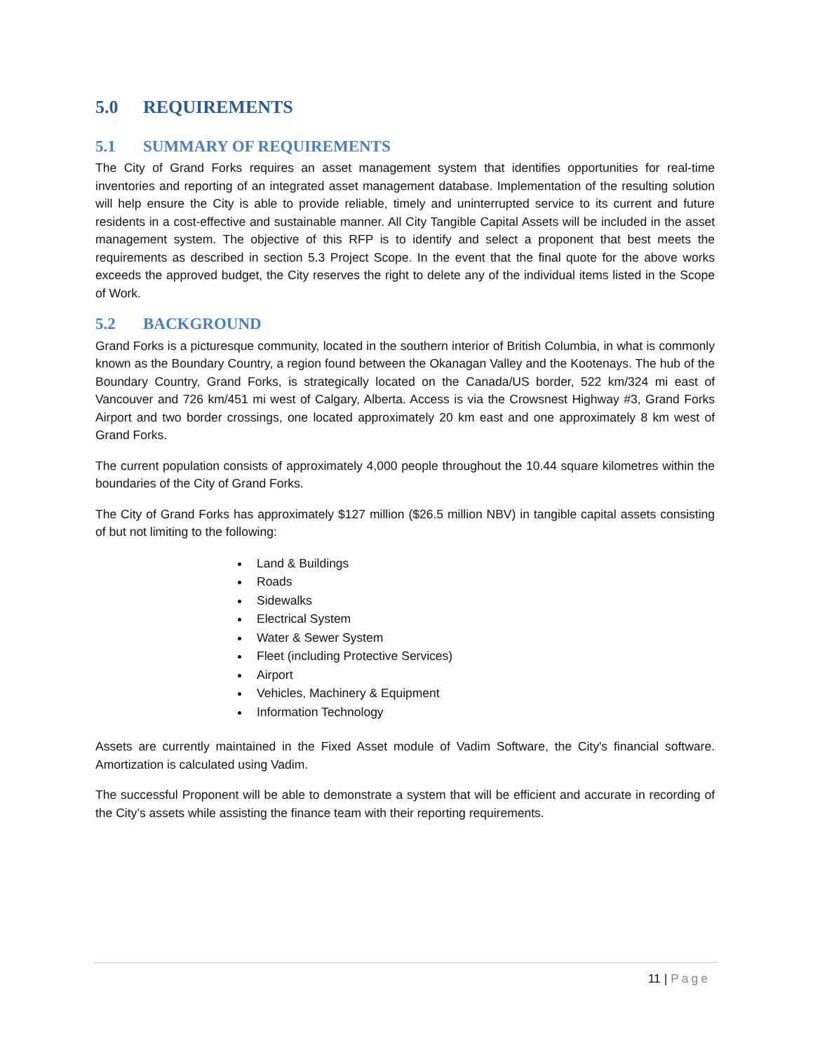5.0 REQUIREMENTS
5.1 SUMMARY OF REQUIREMENTS
The City of Grand Forks requires an asset management system that identifies opportunities for real-time inventories and reporting of an integrated asset management database. Implementation of the resulting solution will help ensure the City is able to provide reliable, timely and uninterrupted service to its current and future residents in a cost-effective and sustainable manner. All City Tangible Capital Assets will be included in the asset management system. The objective of this RFP is to identify and select a proponent that best meets the requirements as described in section 5.3 Project Scope. In the event that the final quote for the above works exceeds the approved budget, the City reserves the right to delete any of the individual items listed in the Scope of Work.
5.2 BACKGROUND
Grand Forks is a picturesque community, located in the southern interior of British Columbia, in what is commonly known as the Boundary Country, a region found between the Okanagan Valley and the Kootenays. The hub of the Boundary Country, Grand Forks, is strategically located on the Canada/US border, 522 km/324 mi east of Vancouver and 726 km/451 mi west of Calgary, Alberta. Access is via the Crowsnest Highway #3, Grand Forks Airport and two border crossings, one located approximately 20 km east and one approximately 8 km west of Grand Forks.
The current population consists of approximately 4,000 people throughout the 10.44 square kilometres within the boundaries of the City of Grand Forks.
The City of Grand Forks has approximately $127 million ($26.5 million NBV) in tangible capital assets consisting of but not limiting to the following:
Land & Buildings
Roads
Sidewalks
Electrical System
Water & Sewer System
Fleet (including Protective Services)
Airport
Vehicles, Machinery & Equipment
Information Technology
Assets are currently maintained in the Fixed Asset module of Vadim Software, the City's financial software. Amortization is calculated using Vadim.
The successful Proponent will be able to demonstrate a system that will be efficient and accurate in recording of the City’s assets while assisting the finance team with their reporting requirements.
11 | Page